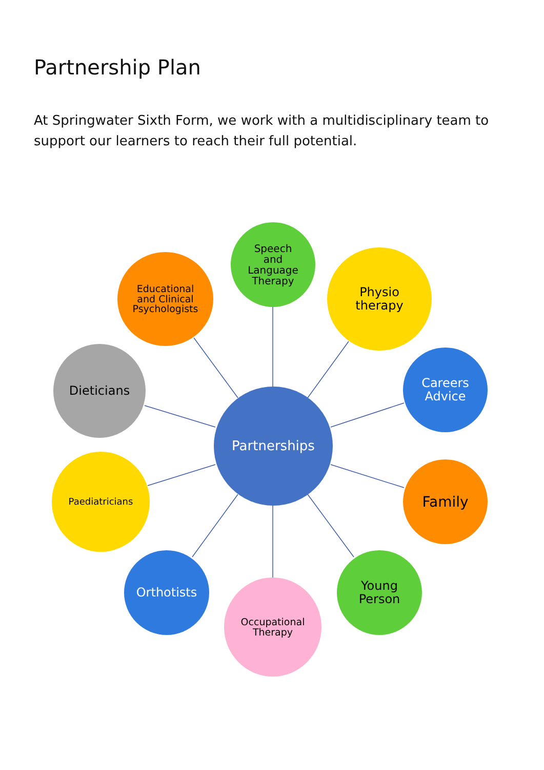Partnership Plan
At Springwater Sixth Form, we work with a multidisciplinary team to support our learners to reach their full potential.
Partnerships
Speech
and
Language
Therapy
Physio
therapy
Careers
Advice
Family
Young
Person
Occupational
Therapy
Orthotists
Paediatricians
Dieticians
Educational
and Clinical
Psychologists